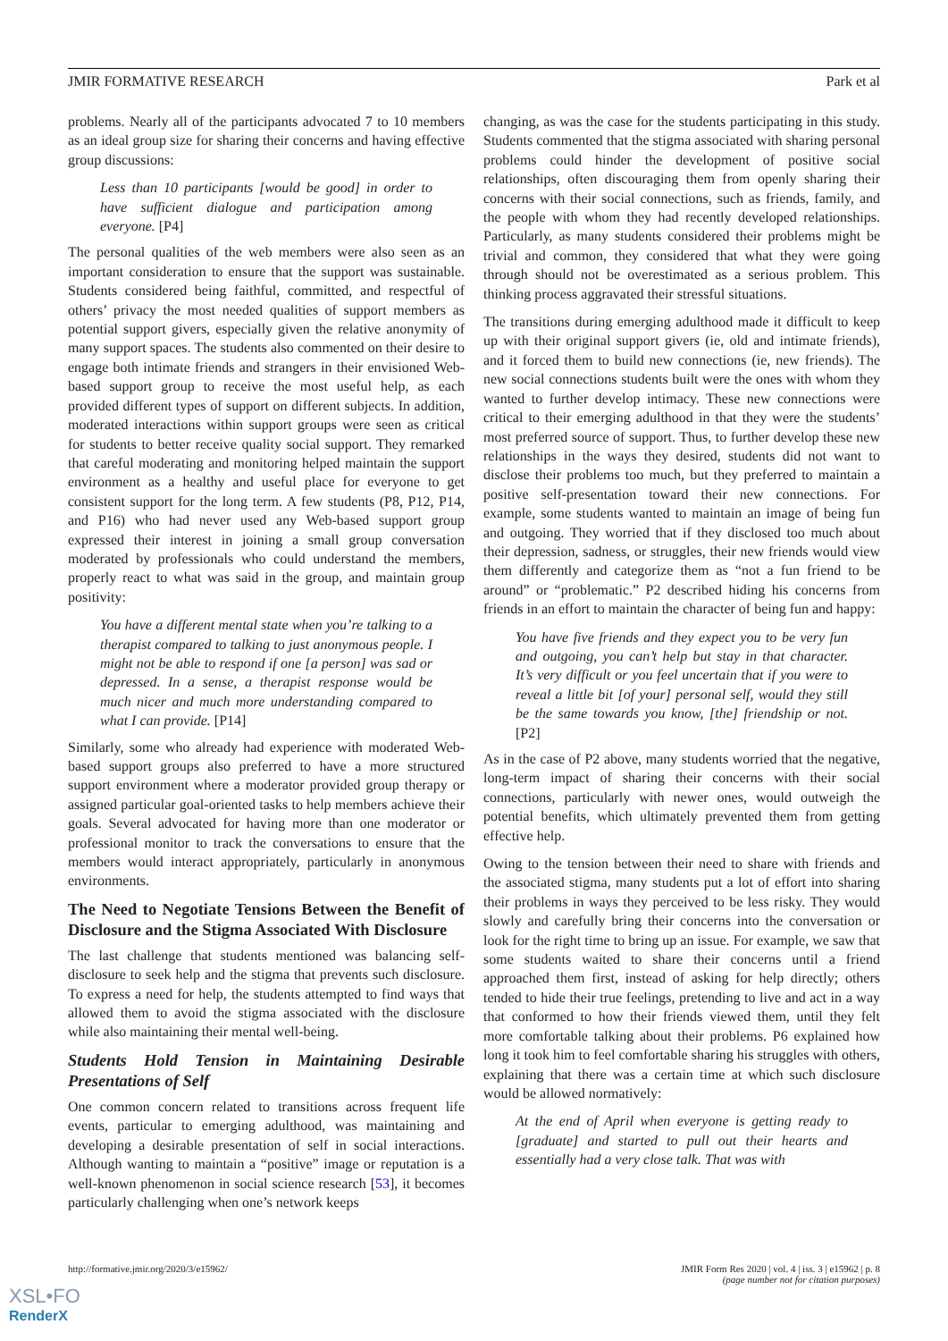JMIR FORMATIVE RESEARCH Park et al
problems. Nearly all of the participants advocated 7 to 10 members as an ideal group size for sharing their concerns and having effective group discussions:
Less than 10 participants [would be good] in order to have sufficient dialogue and participation among everyone. [P4]
The personal qualities of the web members were also seen as an important consideration to ensure that the support was sustainable. Students considered being faithful, committed, and respectful of others’ privacy the most needed qualities of support members as potential support givers, especially given the relative anonymity of many support spaces. The students also commented on their desire to engage both intimate friends and strangers in their envisioned Web-based support group to receive the most useful help, as each provided different types of support on different subjects. In addition, moderated interactions within support groups were seen as critical for students to better receive quality social support. They remarked that careful moderating and monitoring helped maintain the support environment as a healthy and useful place for everyone to get consistent support for the long term. A few students (P8, P12, P14, and P16) who had never used any Web-based support group expressed their interest in joining a small group conversation moderated by professionals who could understand the members, properly react to what was said in the group, and maintain group positivity:
You have a different mental state when you’re talking to a therapist compared to talking to just anonymous people. I might not be able to respond if one [a person] was sad or depressed. In a sense, a therapist response would be much nicer and much more understanding compared to what I can provide. [P14]
Similarly, some who already had experience with moderated Web-based support groups also preferred to have a more structured support environment where a moderator provided group therapy or assigned particular goal-oriented tasks to help members achieve their goals. Several advocated for having more than one moderator or professional monitor to track the conversations to ensure that the members would interact appropriately, particularly in anonymous environments.
The Need to Negotiate Tensions Between the Benefit of Disclosure and the Stigma Associated With Disclosure
The last challenge that students mentioned was balancing self-disclosure to seek help and the stigma that prevents such disclosure. To express a need for help, the students attempted to find ways that allowed them to avoid the stigma associated with the disclosure while also maintaining their mental well-being.
Students Hold Tension in Maintaining Desirable Presentations of Self
One common concern related to transitions across frequent life events, particular to emerging adulthood, was maintaining and developing a desirable presentation of self in social interactions. Although wanting to maintain a “positive” image or reputation is a well-known phenomenon in social science research [53], it becomes particularly challenging when one’s network keeps
changing, as was the case for the students participating in this study. Students commented that the stigma associated with sharing personal problems could hinder the development of positive social relationships, often discouraging them from openly sharing their concerns with their social connections, such as friends, family, and the people with whom they had recently developed relationships. Particularly, as many students considered their problems might be trivial and common, they considered that what they were going through should not be overestimated as a serious problem. This thinking process aggravated their stressful situations.
The transitions during emerging adulthood made it difficult to keep up with their original support givers (ie, old and intimate friends), and it forced them to build new connections (ie, new friends). The new social connections students built were the ones with whom they wanted to further develop intimacy. These new connections were critical to their emerging adulthood in that they were the students’ most preferred source of support. Thus, to further develop these new relationships in the ways they desired, students did not want to disclose their problems too much, but they preferred to maintain a positive self-presentation toward their new connections. For example, some students wanted to maintain an image of being fun and outgoing. They worried that if they disclosed too much about their depression, sadness, or struggles, their new friends would view them differently and categorize them as “not a fun friend to be around” or “problematic.” P2 described hiding his concerns from friends in an effort to maintain the character of being fun and happy:
You have five friends and they expect you to be very fun and outgoing, you can’t help but stay in that character. It’s very difficult or you feel uncertain that if you were to reveal a little bit [of your] personal self, would they still be the same towards you know, [the] friendship or not. [P2]
As in the case of P2 above, many students worried that the negative, long-term impact of sharing their concerns with their social connections, particularly with newer ones, would outweigh the potential benefits, which ultimately prevented them from getting effective help.
Owing to the tension between their need to share with friends and the associated stigma, many students put a lot of effort into sharing their problems in ways they perceived to be less risky. They would slowly and carefully bring their concerns into the conversation or look for the right time to bring up an issue. For example, we saw that some students waited to share their concerns until a friend approached them first, instead of asking for help directly; others tended to hide their true feelings, pretending to live and act in a way that conformed to how their friends viewed them, until they felt more comfortable talking about their problems. P6 explained how long it took him to feel comfortable sharing his struggles with others, explaining that there was a certain time at which such disclosure would be allowed normatively:
At the end of April when everyone is getting ready to [graduate] and started to pull out their hearts and essentially had a very close talk. That was with
http://formative.jmir.org/2020/3/e15962/ JMIR Form Res 2020 | vol. 4 | iss. 3 | e15962 | p. 8
(page number not for citation purposes)
XSL•FO
RenderX